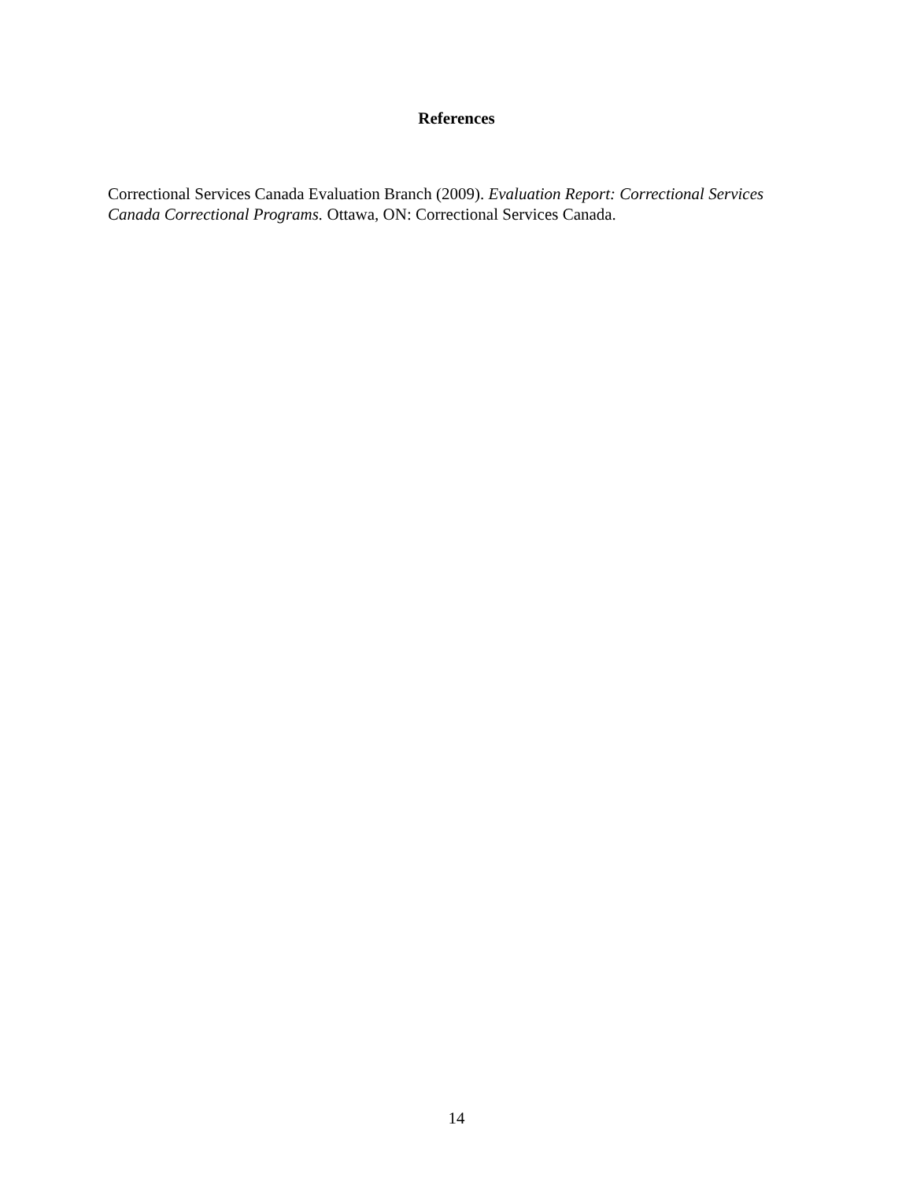References
Correctional Services Canada Evaluation Branch (2009). Evaluation Report: Correctional Services Canada Correctional Programs. Ottawa, ON: Correctional Services Canada.
14